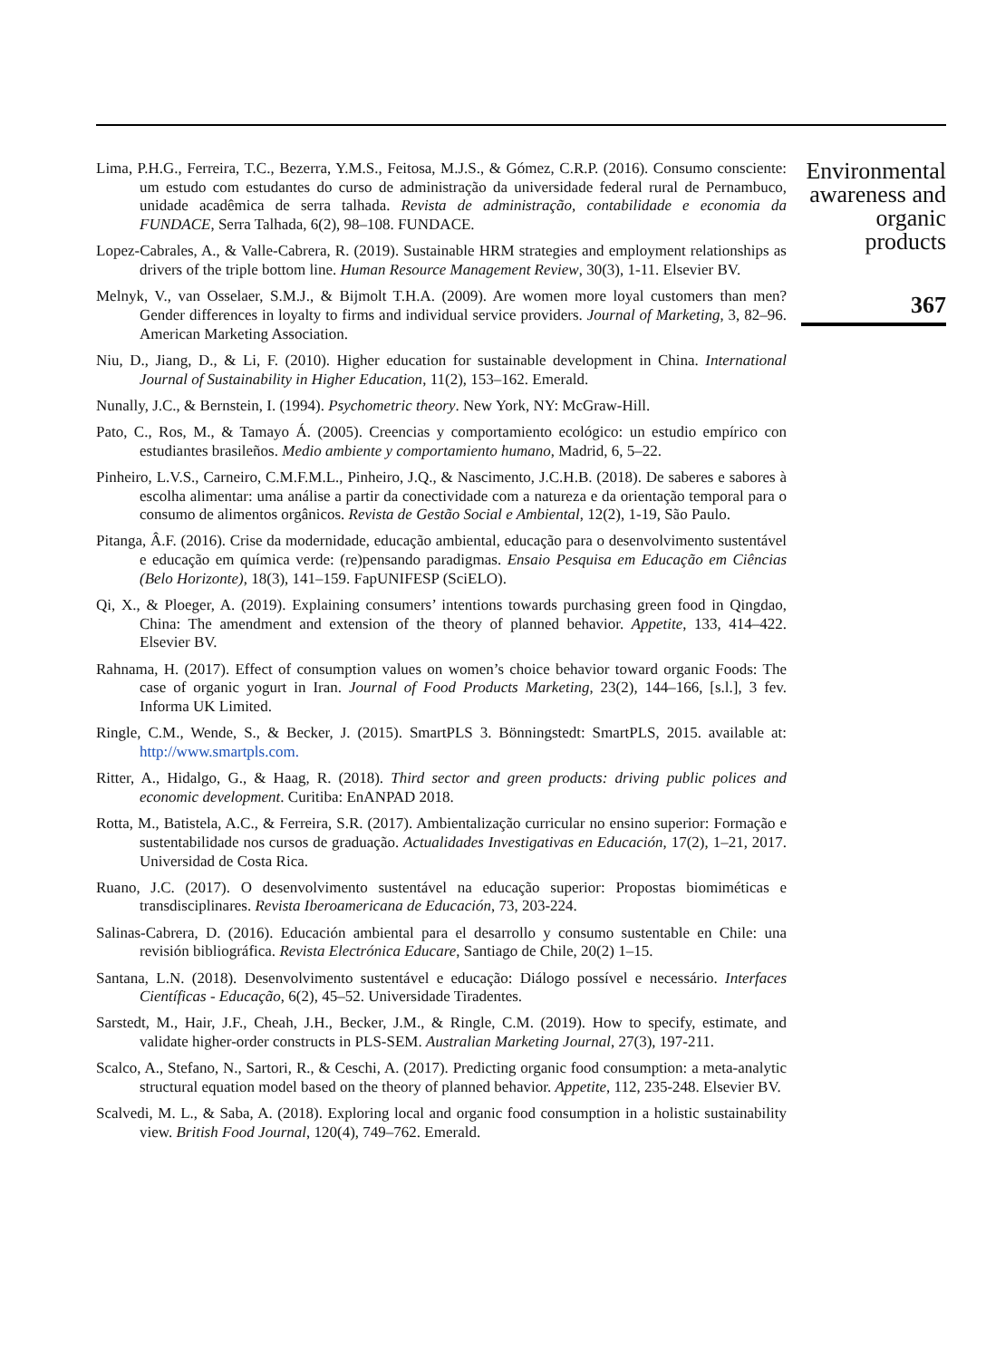Lima, P.H.G., Ferreira, T.C., Bezerra, Y.M.S., Feitosa, M.J.S., & Gómez, C.R.P. (2016). Consumo consciente: um estudo com estudantes do curso de administração da universidade federal rural de Pernambuco, unidade acadêmica de serra talhada. Revista de administração, contabilidade e economia da FUNDACE, Serra Talhada, 6(2), 98–108. FUNDACE.
Lopez-Cabrales, A., & Valle-Cabrera, R. (2019). Sustainable HRM strategies and employment relationships as drivers of the triple bottom line. Human Resource Management Review, 30(3), 1-11. Elsevier BV.
Melnyk, V., van Osselaer, S.M.J., & Bijmolt T.H.A. (2009). Are women more loyal customers than men? Gender differences in loyalty to firms and individual service providers. Journal of Marketing, 3, 82–96. American Marketing Association.
Niu, D., Jiang, D., & Li, F. (2010). Higher education for sustainable development in China. International Journal of Sustainability in Higher Education, 11(2), 153–162. Emerald.
Nunally, J.C., & Bernstein, I. (1994). Psychometric theory. New York, NY: McGraw-Hill.
Pato, C., Ros, M., & Tamayo Á. (2005). Creencias y comportamiento ecológico: un estudio empírico con estudiantes brasileños. Medio ambiente y comportamiento humano, Madrid, 6, 5–22.
Pinheiro, L.V.S., Carneiro, C.M.F.M.L., Pinheiro, J.Q., & Nascimento, J.C.H.B. (2018). De saberes e sabores à escolha alimentar: uma análise a partir da conectividade com a natureza e da orientação temporal para o consumo de alimentos orgânicos. Revista de Gestão Social e Ambiental, 12(2), 1-19, São Paulo.
Pitanga, Â.F. (2016). Crise da modernidade, educação ambiental, educação para o desenvolvimento sustentável e educação em química verde: (re)pensando paradigmas. Ensaio Pesquisa em Educação em Ciências (Belo Horizonte), 18(3), 141–159. FapUNIFESP (SciELO).
Qi, X., & Ploeger, A. (2019). Explaining consumers’ intentions towards purchasing green food in Qingdao, China: The amendment and extension of the theory of planned behavior. Appetite, 133, 414–422. Elsevier BV.
Rahnama, H. (2017). Effect of consumption values on women’s choice behavior toward organic Foods: The case of organic yogurt in Iran. Journal of Food Products Marketing, 23(2), 144–166, [s.l.], 3 fev. Informa UK Limited.
Ringle, C.M., Wende, S., & Becker, J. (2015). SmartPLS 3. Bönningstedt: SmartPLS, 2015. available at: http://www.smartpls.com.
Ritter, A., Hidalgo, G., & Haag, R. (2018). Third sector and green products: driving public polices and economic development. Curitiba: EnANPAD 2018.
Rotta, M., Batistela, A.C., & Ferreira, S.R. (2017). Ambientalização curricular no ensino superior: Formação e sustentabilidade nos cursos de graduação. Actualidades Investigativas en Educación, 17(2), 1–21, 2017. Universidad de Costa Rica.
Ruano, J.C. (2017). O desenvolvimento sustentável na educação superior: Propostas biomiméticas e transdisciplinares. Revista Iberoamericana de Educación, 73, 203-224.
Salinas-Cabrera, D. (2016). Educación ambiental para el desarrollo y consumo sustentable en Chile: una revisión bibliográfica. Revista Electrónica Educare, Santiago de Chile, 20(2) 1–15.
Santana, L.N. (2018). Desenvolvimento sustentável e educação: Diálogo possível e necessário. Interfaces Científicas - Educação, 6(2), 45–52. Universidade Tiradentes.
Sarstedt, M., Hair, J.F., Cheah, J.H., Becker, J.M., & Ringle, C.M. (2019). How to specify, estimate, and validate higher-order constructs in PLS-SEM. Australian Marketing Journal, 27(3), 197-211.
Scalco, A., Stefano, N., Sartori, R., & Ceschi, A. (2017). Predicting organic food consumption: a meta-analytic structural equation model based on the theory of planned behavior. Appetite, 112, 235-248. Elsevier BV.
Scalvedi, M. L., & Saba, A. (2018). Exploring local and organic food consumption in a holistic sustainability view. British Food Journal, 120(4), 749–762. Emerald.
Environmental awareness and organic products
367